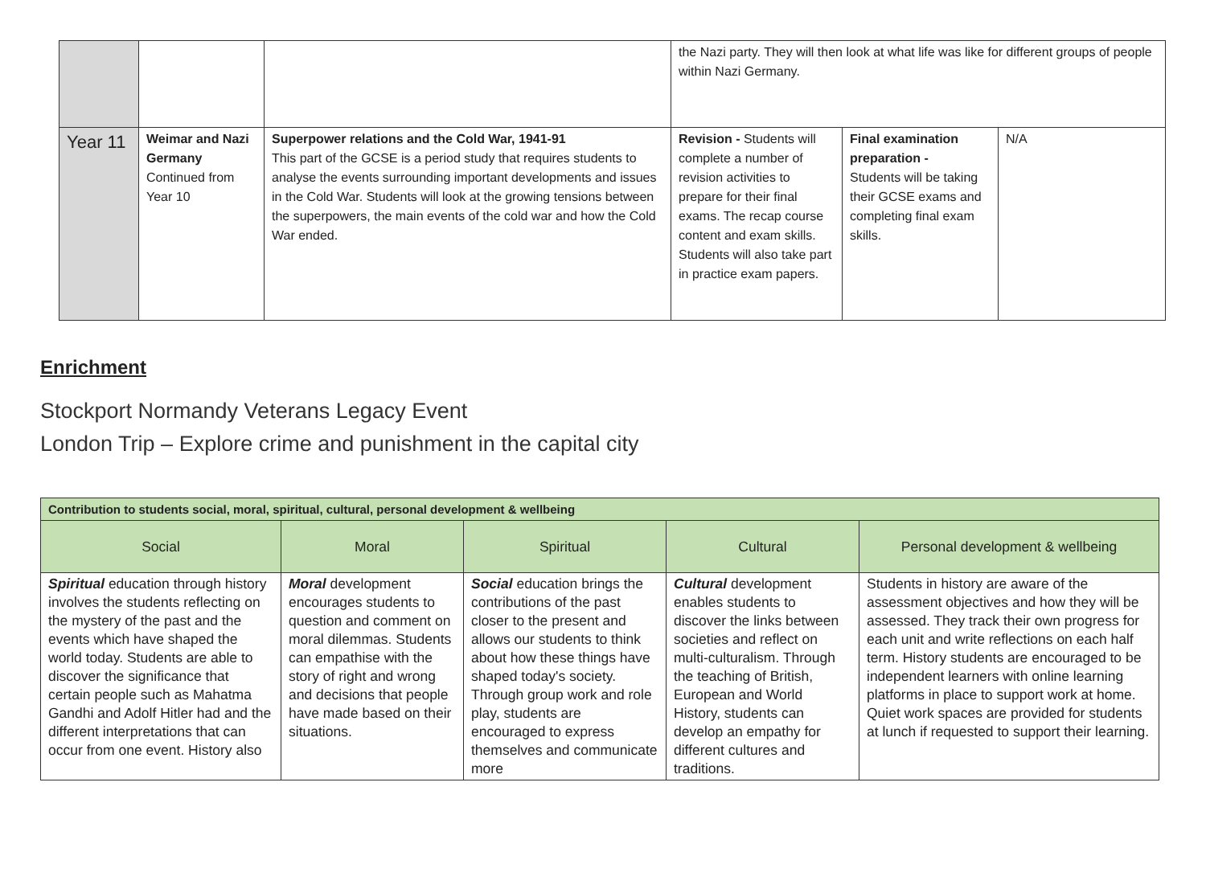| | | | the Nazi party. They will then look at what life was like for different groups of people within Nazi Germany. | | |
| Year 11 | Weimar and Nazi Germany Continued from Year 10 | Superpower relations and the Cold War, 1941-91 This part of the GCSE is a period study that requires students to analyse the events surrounding important developments and issues in the Cold War. Students will look at the growing tensions between the superpowers, the main events of the cold war and how the Cold War ended. | Revision - Students will complete a number of revision activities to prepare for their final exams. The recap course content and exam skills. Students will also take part in practice exam papers. | Final examination preparation - Students will be taking their GCSE exams and completing final exam skills. | N/A |
Enrichment
Stockport Normandy Veterans Legacy Event
London Trip – Explore crime and punishment in the capital city
| Contribution to students social, moral, spiritual, cultural, personal development & wellbeing | | | | |
| --- | --- | --- | --- | --- |
| Social | Moral | Spiritual | Cultural | Personal development & wellbeing |
| Spiritual education through history involves the students reflecting on the mystery of the past and the events which have shaped the world today. Students are able to discover the significance that certain people such as Mahatma Gandhi and Adolf Hitler had and the different interpretations that can occur from one event. History also | Moral development encourages students to question and comment on moral dilemmas. Students can empathise with the story of right and wrong and decisions that people have made based on their situations. | Social education brings the contributions of the past closer to the present and allows our students to think about how these things have shaped today's society. Through group work and role play, students are encouraged to express themselves and communicate more | Cultural development enables students to discover the links between societies and reflect on multi-culturalism. Through the teaching of British, European and World History, students can develop an empathy for different cultures and traditions. | Students in history are aware of the assessment objectives and how they will be assessed. They track their own progress for each unit and write reflections on each half term. History students are encouraged to be independent learners with online learning platforms in place to support work at home. Quiet work spaces are provided for students at lunch if requested to support their learning. |